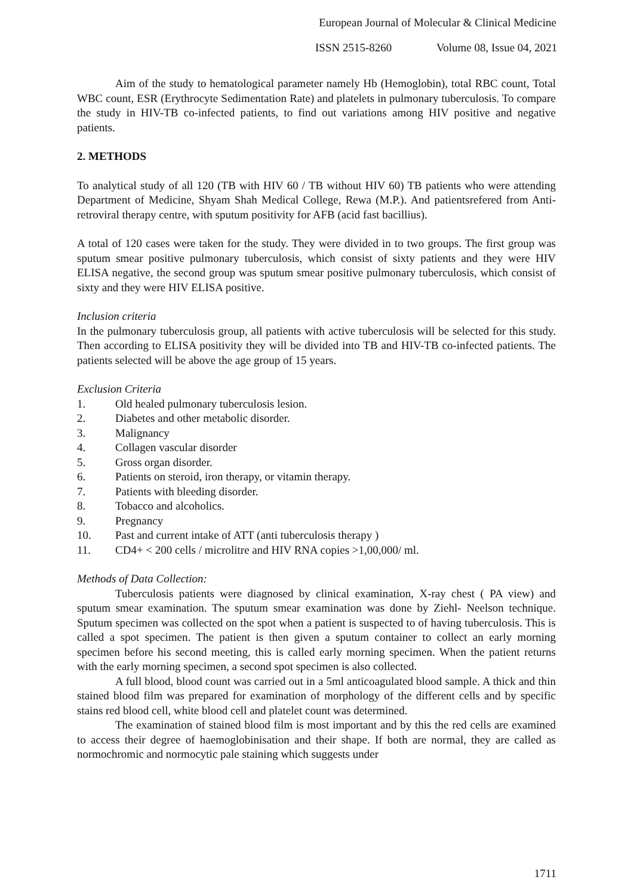European Journal of Molecular & Clinical Medicine
ISSN 2515-8260 Volume 08, Issue 04, 2021
Aim of the study to hematological parameter namely Hb (Hemoglobin), total RBC count, Total WBC count, ESR (Erythrocyte Sedimentation Rate) and platelets in pulmonary tuberculosis. To compare the study in HIV-TB co-infected patients, to find out variations among HIV positive and negative patients.
2. METHODS
To analytical study of all 120 (TB with HIV 60 / TB without HIV 60) TB patients who were attending Department of Medicine, Shyam Shah Medical College, Rewa (M.P.). And patientsrefered from Anti-retroviral therapy centre, with sputum positivity for AFB (acid fast bacillius).
A total of 120 cases were taken for the study. They were divided in to two groups. The first group was sputum smear positive pulmonary tuberculosis, which consist of sixty patients and they were HIV ELISA negative, the second group was sputum smear positive pulmonary tuberculosis, which consist of sixty and they were HIV ELISA positive.
Inclusion criteria
In the pulmonary tuberculosis group, all patients with active tuberculosis will be selected for this study. Then according to ELISA positivity they will be divided into TB and HIV-TB co-infected patients. The patients selected will be above the age group of 15 years.
Exclusion Criteria
1. Old healed pulmonary tuberculosis lesion.
2. Diabetes and other metabolic disorder.
3. Malignancy
4. Collagen vascular disorder
5. Gross organ disorder.
6. Patients on steroid, iron therapy, or vitamin therapy.
7. Patients with bleeding disorder.
8. Tobacco and alcoholics.
9. Pregnancy
10. Past and current intake of ATT (anti tuberculosis therapy )
11. CD4+ < 200 cells / microlitre and HIV RNA copies >1,00,000/ ml.
Methods of Data Collection:
Tuberculosis patients were diagnosed by clinical examination, X-ray chest ( PA view) and sputum smear examination. The sputum smear examination was done by Ziehl- Neelson technique. Sputum specimen was collected on the spot when a patient is suspected to of having tuberculosis. This is called a spot specimen. The patient is then given a sputum container to collect an early morning specimen before his second meeting, this is called early morning specimen. When the patient returns with the early morning specimen, a second spot specimen is also collected.
A full blood, blood count was carried out in a 5ml anticoagulated blood sample. A thick and thin stained blood film was prepared for examination of morphology of the different cells and by specific stains red blood cell, white blood cell and platelet count was determined.
The examination of stained blood film is most important and by this the red cells are examined to access their degree of haemoglobinisation and their shape. If both are normal, they are called as normochromic and normocytic pale staining which suggests under
1711